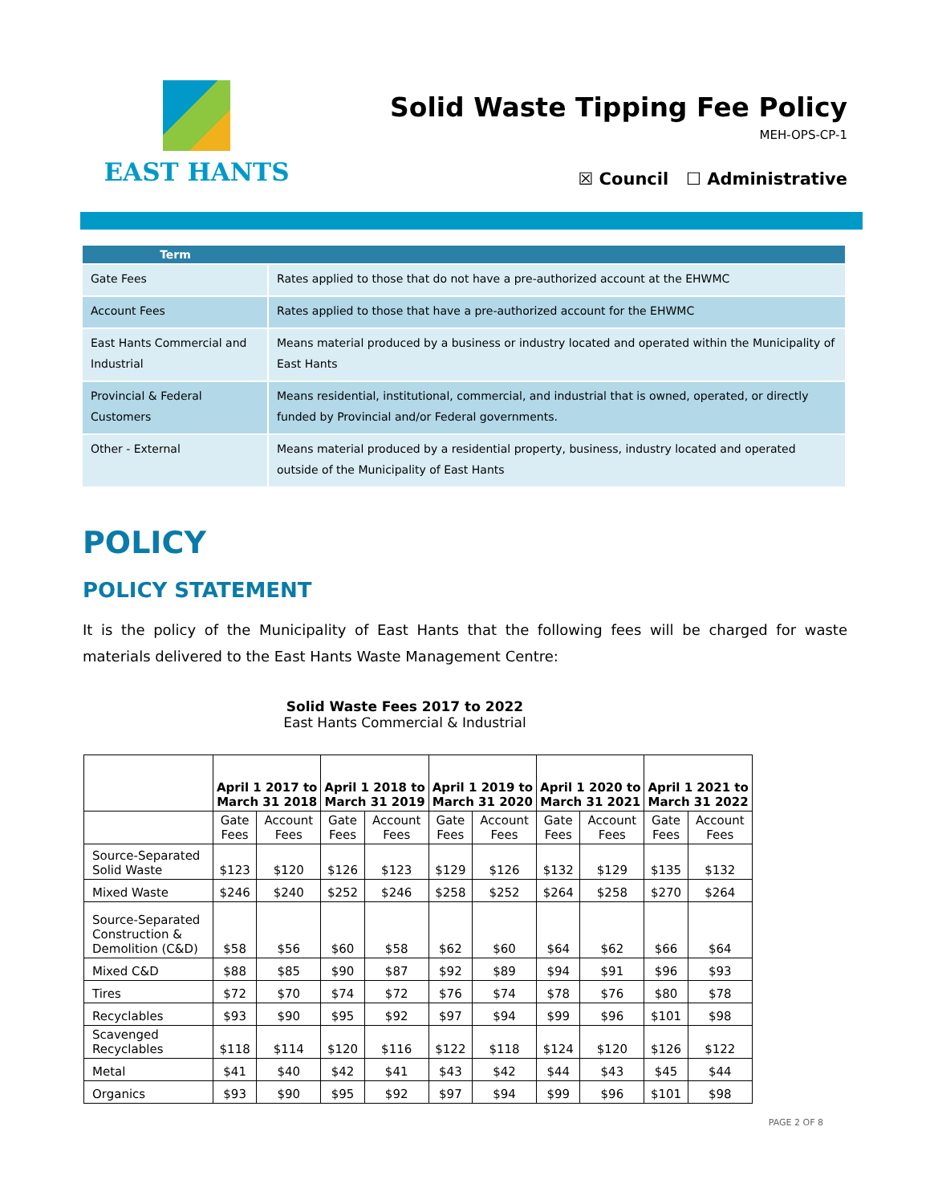EAST HANTS
Solid Waste Tipping Fee Policy
MEH-OPS-CP-1
☒ Council ☐ Administrative
| Term | |
| --- | --- |
| Gate Fees | Rates applied to those that do not have a pre-authorized account at the EHWMC |
| Account Fees | Rates applied to those that have a pre-authorized account for the EHWMC |
| East Hants Commercial and Industrial | Means material produced by a business or industry located and operated within the Municipality of East Hants |
| Provincial & Federal Customers | Means residential, institutional, commercial, and industrial that is owned, operated, or directly funded by Provincial and/or Federal governments. |
| Other - External | Means material produced by a residential property, business, industry located and operated outside of the Municipality of East Hants |
POLICY
POLICY STATEMENT
It is the policy of the Municipality of East Hants that the following fees will be charged for waste materials delivered to the East Hants Waste Management Centre:
Solid Waste Fees 2017 to 2022
East Hants Commercial & Industrial
| | April 1 2017 to March 31 2018 | | April 1 2018 to March 31 2019 | | April 1 2019 to March 31 2020 | | April 1 2020 to March 31 2021 | | April 1 2021 to March 31 2022 | |
| --- | --- | --- | --- | --- | --- | --- | --- | --- | --- | --- |
| | Gate Fees | Account Fees | Gate Fees | Account Fees | Gate Fees | Account Fees | Gate Fees | Account Fees | Gate Fees | Account Fees |
| Source-Separated Solid Waste | $123 | $120 | $126 | $123 | $129 | $126 | $132 | $129 | $135 | $132 |
| Mixed Waste | $246 | $240 | $252 | $246 | $258 | $252 | $264 | $258 | $270 | $264 |
| Source-Separated Construction & Demolition (C&D) | $58 | $56 | $60 | $58 | $62 | $60 | $64 | $62 | $66 | $64 |
| Mixed C&D | $88 | $85 | $90 | $87 | $92 | $89 | $94 | $91 | $96 | $93 |
| Tires | $72 | $70 | $74 | $72 | $76 | $74 | $78 | $76 | $80 | $78 |
| Recyclables | $93 | $90 | $95 | $92 | $97 | $94 | $99 | $96 | $101 | $98 |
| Scavenged Recyclables | $118 | $114 | $120 | $116 | $122 | $118 | $124 | $120 | $126 | $122 |
| Metal | $41 | $40 | $42 | $41 | $43 | $42 | $44 | $43 | $45 | $44 |
| Organics | $93 | $90 | $95 | $92 | $97 | $94 | $99 | $96 | $101 | $98 |
PAGE 2 OF 8